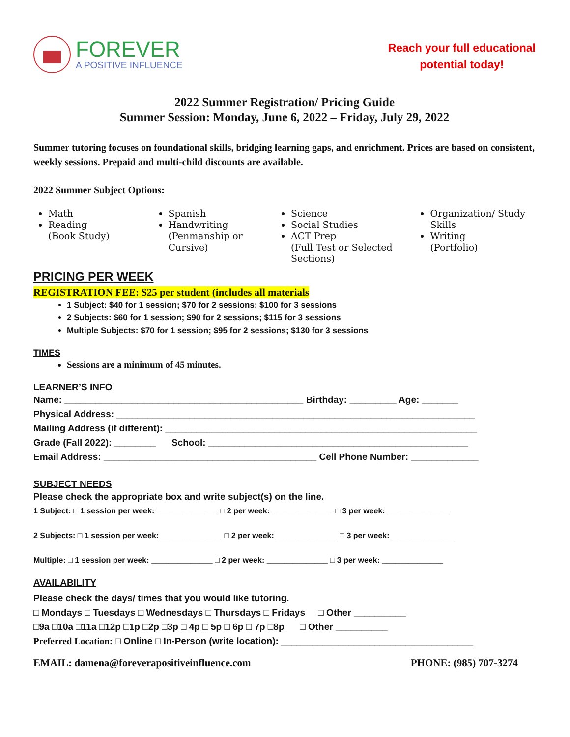FOREVER
A POSITIVE INFLUENCE
Reach your full educational
potential today!
2022 Summer Registration/ Pricing Guide
Summer Session: Monday, June 6, 2022 – Friday, July 29, 2022
Summer tutoring focuses on foundational skills, bridging learning gaps, and enrichment. Prices are based on consistent, weekly sessions. Prepaid and multi-child discounts are available.
2022 Summer Subject Options:
Math
Reading
(Book Study)
Spanish
Handwriting
(Penmanship or Cursive)
Science
Social Studies
ACT Prep
(Full Test or Selected Sections)
Organization/ Study Skills
Writing
(Portfolio)
PRICING PER WEEK
REGISTRATION FEE: $25 per student (includes all materials
1 Subject: $40 for 1 session; $70 for 2 sessions; $100 for 3 sessions
2 Subjects: $60 for 1 session; $90 for 2 sessions; $115 for 3 sessions
Multiple Subjects: $70 for 1 session; $95 for 2 sessions; $130 for 3 sessions
TIMES
Sessions are a minimum of 45 minutes.
LEARNER’S INFO
Name: ______________________________________________ Birthday: _________ Age: _______ Physical Address: _____________________________________________________________________ Mailing Address (if different): ____________________________________________________________ Grade (Fall 2022): ________ School: __________________________________________________ Email Address: _________________________________________ Cell Phone Number: _____________
SUBJECT NEEDS
Please check the appropriate box and write subject(s) on the line.
1 Subject: □ 1 session per week: ______________ □ 2 per week: ______________ □ 3 per week: ______________ 2 Subjects: □ 1 session per week: ______________ □ 2 per week: ______________ □ 3 per week: ______________ Multiple: □ 1 session per week: ______________ □ 2 per week: ______________ □ 3 per week: ______________
AVAILABILITY
Please check the days/ times that you would like tutoring. □ Mondays □ Tuesdays □ Wednesdays □ Thursdays □ Fridays □ Other __________ □9a □10a □11a □12p □1p □2p □3p □ 4p □ 5p □ 6p □ 7p □8p □ Other __________ Preferred Location: □ Online □ In-Person (write location): _____________________________________
EMAIL: damena@foreverapositiveinfluence.com PHONE: (985) 707-3274